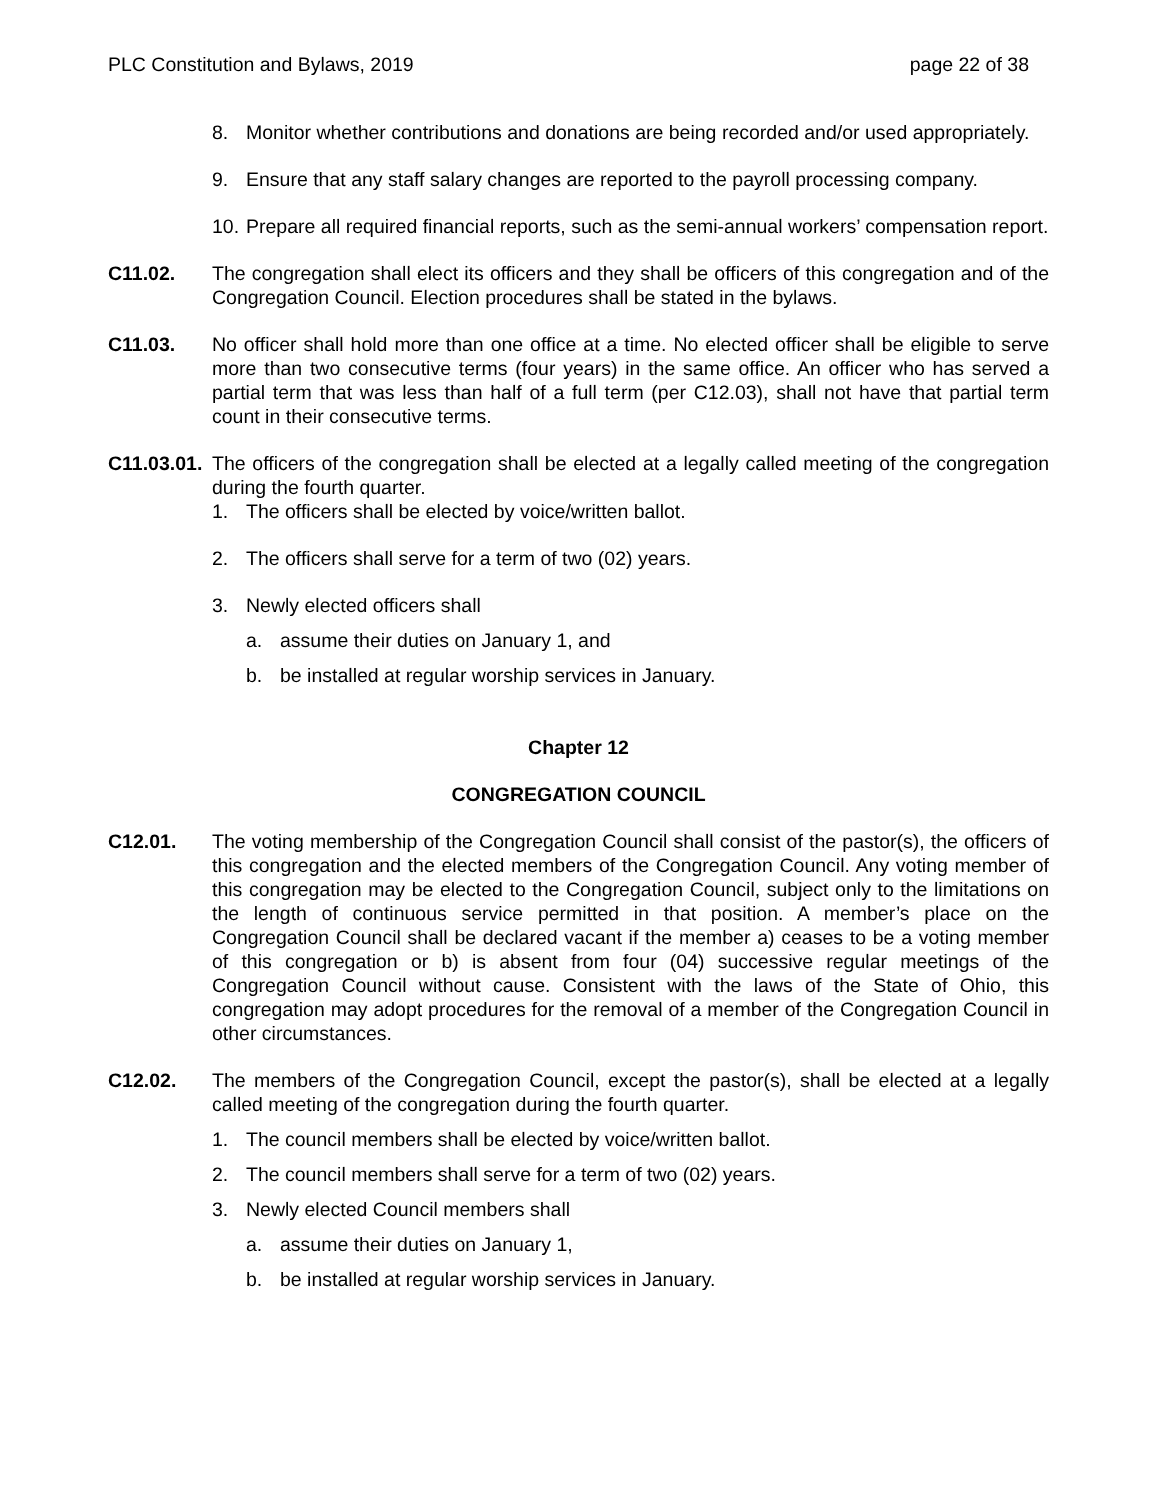PLC Constitution and Bylaws, 2019 page 22 of 38
8. Monitor whether contributions and donations are being recorded and/or used appropriately.
9. Ensure that any staff salary changes are reported to the payroll processing company.
10. Prepare all required financial reports, such as the semi-annual workers’ compensation report.
C11.02. The congregation shall elect its officers and they shall be officers of this congregation and of the Congregation Council. Election procedures shall be stated in the bylaws.
C11.03. No officer shall hold more than one office at a time. No elected officer shall be eligible to serve more than two consecutive terms (four years) in the same office. An officer who has served a partial term that was less than half of a full term (per C12.03), shall not have that partial term count in their consecutive terms.
C11.03.01. The officers of the congregation shall be elected at a legally called meeting of the congregation during the fourth quarter.
1. The officers shall be elected by voice/written ballot.
2. The officers shall serve for a term of two (02) years.
3. Newly elected officers shall
a. assume their duties on January 1, and
b. be installed at regular worship services in January.
Chapter 12
CONGREGATION COUNCIL
C12.01. The voting membership of the Congregation Council shall consist of the pastor(s), the officers of this congregation and the elected members of the Congregation Council. Any voting member of this congregation may be elected to the Congregation Council, subject only to the limitations on the length of continuous service permitted in that position. A member’s place on the Congregation Council shall be declared vacant if the member a) ceases to be a voting member of this congregation or b) is absent from four (04) successive regular meetings of the Congregation Council without cause. Consistent with the laws of the State of Ohio, this congregation may adopt procedures for the removal of a member of the Congregation Council in other circumstances.
C12.02. The members of the Congregation Council, except the pastor(s), shall be elected at a legally called meeting of the congregation during the fourth quarter.
1. The council members shall be elected by voice/written ballot.
2. The council members shall serve for a term of two (02) years.
3. Newly elected Council members shall
a. assume their duties on January 1,
b. be installed at regular worship services in January.